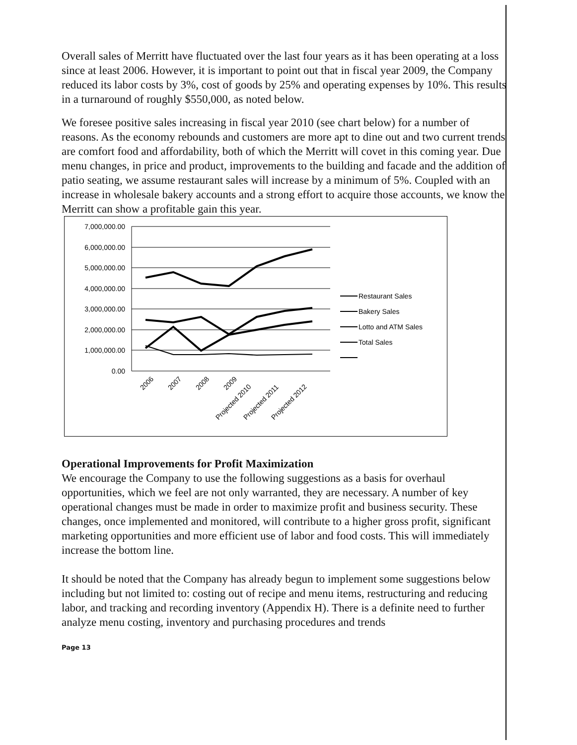Overall sales of Merritt have fluctuated over the last four years as it has been operating at a loss since at least 2006. However, it is important to point out that in fiscal year 2009, the Company reduced its labor costs by 3%, cost of goods by 25% and operating expenses by 10%. This results in a turnaround of roughly $550,000, as noted below.
We foresee positive sales increasing in fiscal year 2010 (see chart below) for a number of reasons. As the economy rebounds and customers are more apt to dine out and two current trends are comfort food and affordability, both of which the Merritt will covet in this coming year. Due menu changes, in price and product, improvements to the building and facade and the addition of patio seating, we assume restaurant sales will increase by a minimum of 5%. Coupled with an increase in wholesale bakery accounts and a strong effort to acquire those accounts, we know the Merritt can show a profitable gain this year.
7,000,000.00
6,000,000.00
5,000,000.00
4,000,000.00
3,000,000.00
2,000,000.00
1,000,000.00
0.00
2006
2007
2008
2009
Projected 2010
Projected 2011
Projected 2012
Restaurant Sales
Bakery Sales
Lotto and ATM Sales
Total Sales
Operational Improvements for Profit Maximization
We encourage the Company to use the following suggestions as a basis for overhaul opportunities, which we feel are not only warranted, they are necessary. A number of key operational changes must be made in order to maximize profit and business security. These changes, once implemented and monitored, will contribute to a higher gross profit, significant marketing opportunities and more efficient use of labor and food costs. This will immediately increase the bottom line.
It should be noted that the Company has already begun to implement some suggestions below including but not limited to: costing out of recipe and menu items, restructuring and reducing labor, and tracking and recording inventory (Appendix H). There is a definite need to further analyze menu costing, inventory and purchasing procedures and trends
Page 13